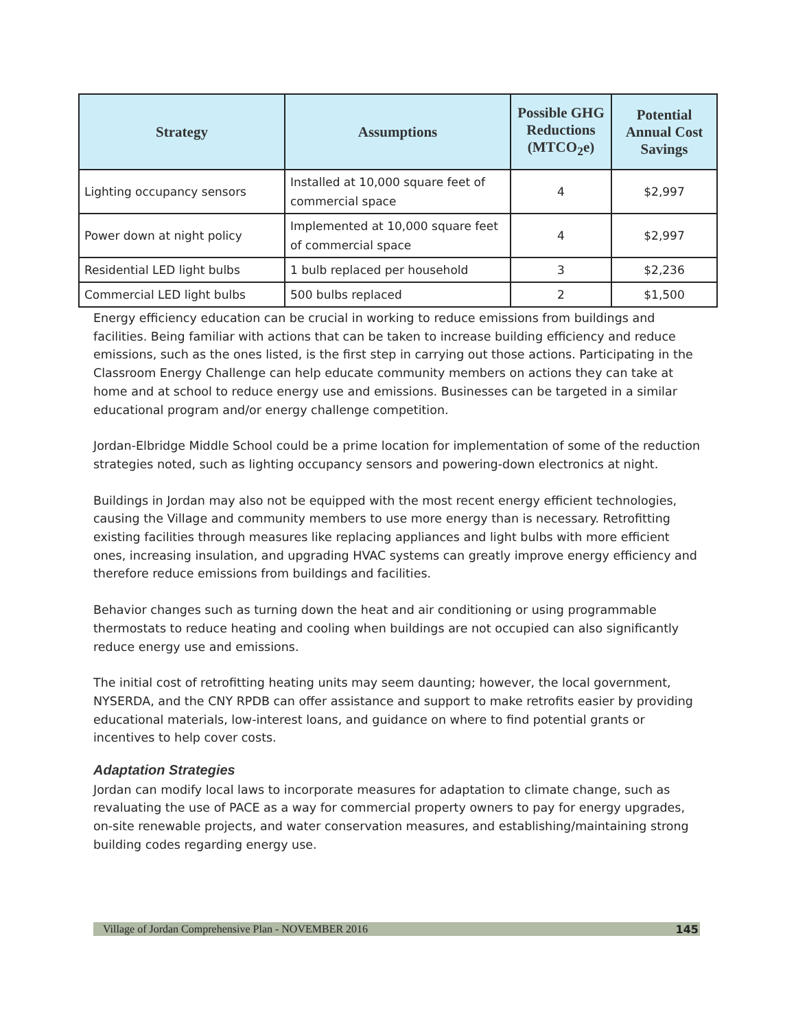| Strategy | Assumptions | Possible GHG Reductions (MTCO<sub>2</sub>e) | Potential Annual Cost Savings |
| --- | --- | --- | --- |
| Lighting occupancy sensors | Installed at 10,000 square feet of commercial space | 4 | $2,997 |
| Power down at night policy | Implemented at 10,000 square feet of commercial space | 4 | $2,997 |
| Residential LED light bulbs | 1 bulb replaced per household | 3 | $2,236 |
| Commercial LED light bulbs | 500 bulbs replaced | 2 | $1,500 |
Energy efficiency education can be crucial in working to reduce emissions from buildings and facilities. Being familiar with actions that can be taken to increase building efficiency and reduce emissions, such as the ones listed, is the first step in carrying out those actions. Participating in the Classroom Energy Challenge can help educate community members on actions they can take at home and at school to reduce energy use and emissions. Businesses can be targeted in a similar educational program and/or energy challenge competition.
Jordan-Elbridge Middle School could be a prime location for implementation of some of the reduction strategies noted, such as lighting occupancy sensors and powering-down electronics at night.
Buildings in Jordan may also not be equipped with the most recent energy efficient technologies, causing the Village and community members to use more energy than is necessary. Retrofitting existing facilities through measures like replacing appliances and light bulbs with more efficient ones, increasing insulation, and upgrading HVAC systems can greatly improve energy efficiency and therefore reduce emissions from buildings and facilities.
Behavior changes such as turning down the heat and air conditioning or using programmable thermostats to reduce heating and cooling when buildings are not occupied can also significantly reduce energy use and emissions.
The initial cost of retrofitting heating units may seem daunting; however, the local government, NYSERDA, and the CNY RPDB can offer assistance and support to make retrofits easier by providing educational materials, low-interest loans, and guidance on where to find potential grants or incentives to help cover costs.
Adaptation Strategies
Jordan can modify local laws to incorporate measures for adaptation to climate change, such as revaluating the use of PACE as a way for commercial property owners to pay for energy upgrades, on-site renewable projects, and water conservation measures, and establishing/maintaining strong building codes regarding energy use.
Village of Jordan Comprehensive Plan - NOVEMBER 2016 145